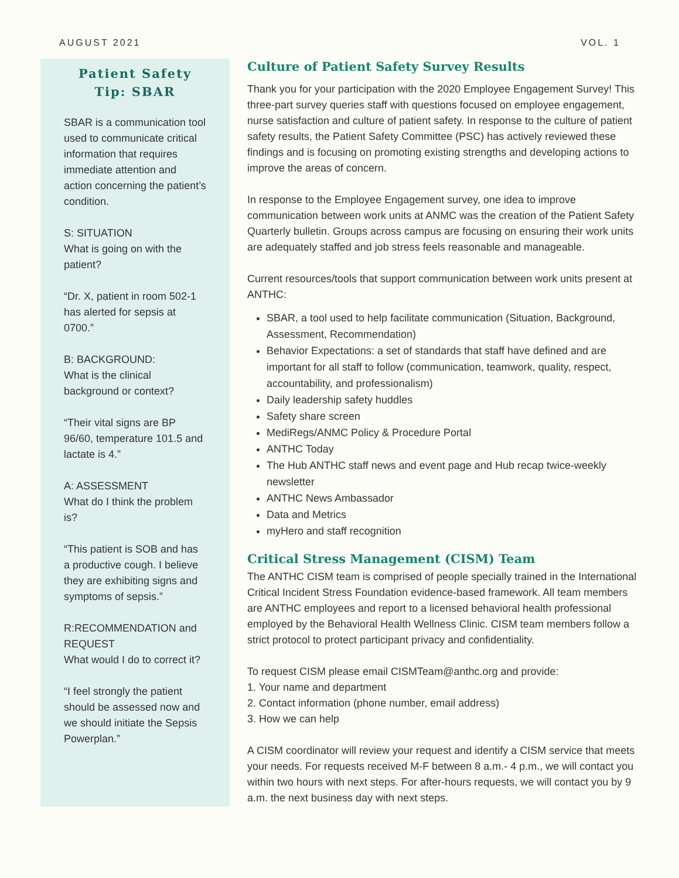AUGUST 2021 VOL. 1
Patient Safety Tip: SBAR
SBAR is a communication tool used to communicate critical information that requires immediate attention and action concerning the patient’s condition.
S: SITUATION
What is going on with the patient?
“Dr. X, patient in room 502-1 has alerted for sepsis at 0700.”
B: BACKGROUND:
What is the clinical background or context?
“Their vital signs are BP 96/60, temperature 101.5 and lactate is 4.”
A: ASSESSMENT
What do I think the problem is?
“This patient is SOB and has a productive cough. I believe they are exhibiting signs and symptoms of sepsis.”
R:RECOMMENDATION and REQUEST
What would I do to correct it?
“I feel strongly the patient should be assessed now and we should initiate the Sepsis Powerplan.”
Culture of Patient Safety Survey Results
Thank you for your participation with the 2020 Employee Engagement Survey! This three-part survey queries staff with questions focused on employee engagement, nurse satisfaction and culture of patient safety. In response to the culture of patient safety results, the Patient Safety Committee (PSC) has actively reviewed these findings and is focusing on promoting existing strengths and developing actions to improve the areas of concern.
In response to the Employee Engagement survey, one idea to improve communication between work units at ANMC was the creation of the Patient Safety Quarterly bulletin. Groups across campus are focusing on ensuring their work units are adequately staffed and job stress feels reasonable and manageable.
Current resources/tools that support communication between work units present at ANTHC:
SBAR, a tool used to help facilitate communication (Situation, Background, Assessment, Recommendation)
Behavior Expectations: a set of standards that staff have defined and are important for all staff to follow (communication, teamwork, quality, respect, accountability, and professionalism)
Daily leadership safety huddles
Safety share screen
MediRegs/ANMC Policy & Procedure Portal
ANTHC Today
The Hub ANTHC staff news and event page and Hub recap twice-weekly newsletter
ANTHC News Ambassador
Data and Metrics
myHero and staff recognition
Critical Stress Management (CISM) Team
The ANTHC CISM team is comprised of people specially trained in the International Critical Incident Stress Foundation evidence-based framework. All team members are ANTHC employees and report to a licensed behavioral health professional employed by the Behavioral Health Wellness Clinic. CISM team members follow a strict protocol to protect participant privacy and confidentiality.
To request CISM please email CISMTeam@anthc.org and provide:
1. Your name and department
2. Contact information (phone number, email address)
3. How we can help
A CISM coordinator will review your request and identify a CISM service that meets your needs. For requests received M-F between 8 a.m.- 4 p.m., we will contact you within two hours with next steps. For after-hours requests, we will contact you by 9 a.m. the next business day with next steps.